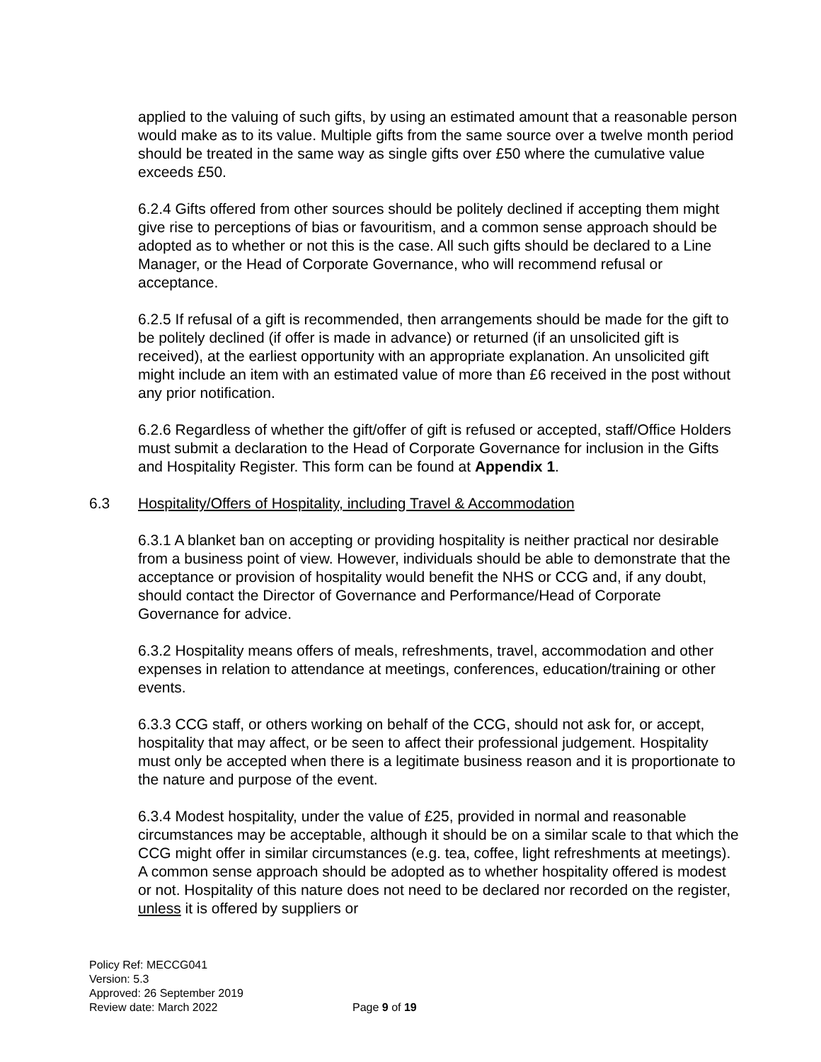applied to the valuing of such gifts, by using an estimated amount that a reasonable person would make as to its value. Multiple gifts from the same source over a twelve month period should be treated in the same way as single gifts over £50 where the cumulative value exceeds £50.
6.2.4 Gifts offered from other sources should be politely declined if accepting them might give rise to perceptions of bias or favouritism, and a common sense approach should be adopted as to whether or not this is the case. All such gifts should be declared to a Line Manager, or the Head of Corporate Governance, who will recommend refusal or acceptance.
6.2.5 If refusal of a gift is recommended, then arrangements should be made for the gift to be politely declined (if offer is made in advance) or returned (if an unsolicited gift is received), at the earliest opportunity with an appropriate explanation. An unsolicited gift might include an item with an estimated value of more than £6 received in the post without any prior notification.
6.2.6 Regardless of whether the gift/offer of gift is refused or accepted, staff/Office Holders must submit a declaration to the Head of Corporate Governance for inclusion in the Gifts and Hospitality Register. This form can be found at Appendix 1.
6.3 Hospitality/Offers of Hospitality, including Travel & Accommodation
6.3.1 A blanket ban on accepting or providing hospitality is neither practical nor desirable from a business point of view. However, individuals should be able to demonstrate that the acceptance or provision of hospitality would benefit the NHS or CCG and, if any doubt, should contact the Director of Governance and Performance/Head of Corporate Governance for advice.
6.3.2 Hospitality means offers of meals, refreshments, travel, accommodation and other expenses in relation to attendance at meetings, conferences, education/training or other events.
6.3.3 CCG staff, or others working on behalf of the CCG, should not ask for, or accept, hospitality that may affect, or be seen to affect their professional judgement. Hospitality must only be accepted when there is a legitimate business reason and it is proportionate to the nature and purpose of the event.
6.3.4 Modest hospitality, under the value of £25, provided in normal and reasonable circumstances may be acceptable, although it should be on a similar scale to that which the CCG might offer in similar circumstances (e.g. tea, coffee, light refreshments at meetings). A common sense approach should be adopted as to whether hospitality offered is modest or not. Hospitality of this nature does not need to be declared nor recorded on the register, unless it is offered by suppliers or
Policy Ref: MECCG041
Version: 5.3
Approved: 26 September 2019
Review date: March 2022
Page 9 of 19